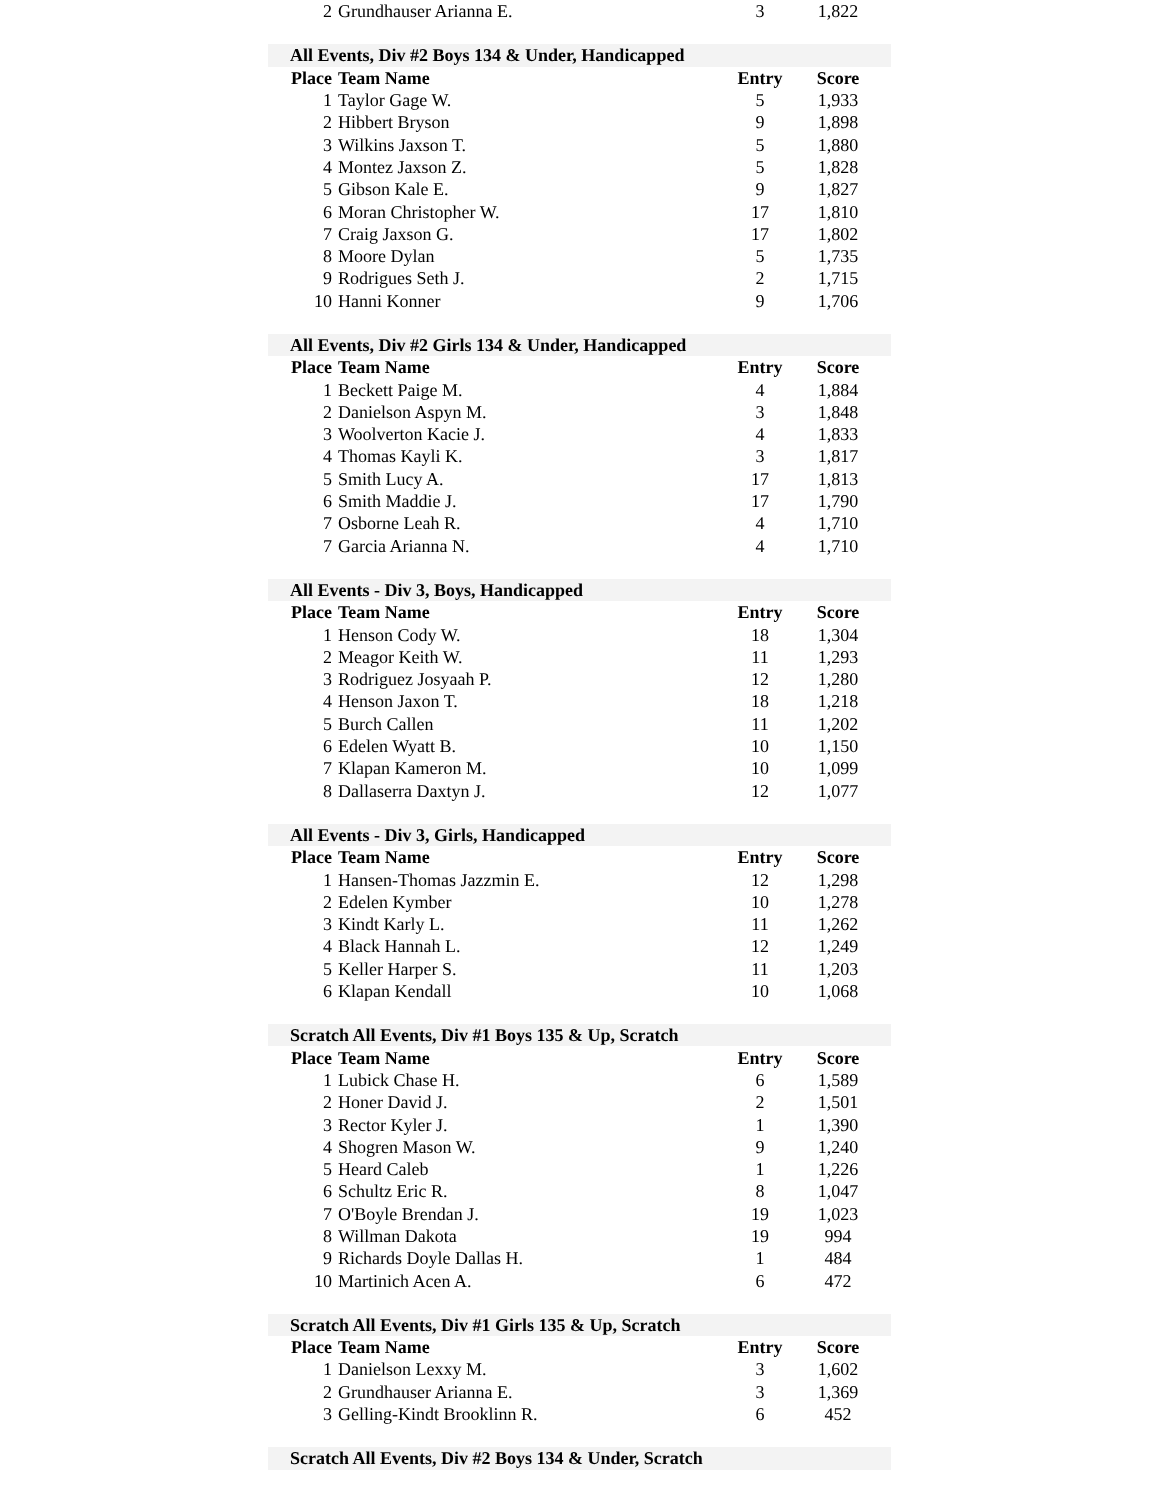| 2 | Grundhauser Arianna E. | 3 | 1,822 |
| All Events, Div #2 Boys 134 & Under, Handicapped | | | |
| Place | Team Name | Entry | Score |
| 1 | Taylor Gage W. | 5 | 1,933 |
| 2 | Hibbert Bryson | 9 | 1,898 |
| 3 | Wilkins Jaxson T. | 5 | 1,880 |
| 4 | Montez Jaxson Z. | 5 | 1,828 |
| 5 | Gibson Kale E. | 9 | 1,827 |
| 6 | Moran Christopher W. | 17 | 1,810 |
| 7 | Craig Jaxson G. | 17 | 1,802 |
| 8 | Moore Dylan | 5 | 1,735 |
| 9 | Rodrigues Seth J. | 2 | 1,715 |
| 10 | Hanni Konner | 9 | 1,706 |
| All Events, Div #2 Girls 134 & Under, Handicapped | | | |
| Place | Team Name | Entry | Score |
| 1 | Beckett Paige M. | 4 | 1,884 |
| 2 | Danielson Aspyn M. | 3 | 1,848 |
| 3 | Woolverton Kacie J. | 4 | 1,833 |
| 4 | Thomas Kayli K. | 3 | 1,817 |
| 5 | Smith Lucy A. | 17 | 1,813 |
| 6 | Smith Maddie J. | 17 | 1,790 |
| 7 | Osborne Leah R. | 4 | 1,710 |
| 7 | Garcia Arianna N. | 4 | 1,710 |
| All Events - Div 3, Boys, Handicapped | | | |
| Place | Team Name | Entry | Score |
| 1 | Henson Cody W. | 18 | 1,304 |
| 2 | Meagor Keith W. | 11 | 1,293 |
| 3 | Rodriguez Josyaah P. | 12 | 1,280 |
| 4 | Henson Jaxon T. | 18 | 1,218 |
| 5 | Burch Callen | 11 | 1,202 |
| 6 | Edelen Wyatt B. | 10 | 1,150 |
| 7 | Klapan Kameron M. | 10 | 1,099 |
| 8 | Dallaserra Daxtyn J. | 12 | 1,077 |
| All Events - Div 3, Girls, Handicapped | | | |
| Place | Team Name | Entry | Score |
| 1 | Hansen-Thomas Jazzmin E. | 12 | 1,298 |
| 2 | Edelen Kymber | 10 | 1,278 |
| 3 | Kindt Karly L. | 11 | 1,262 |
| 4 | Black Hannah L. | 12 | 1,249 |
| 5 | Keller Harper S. | 11 | 1,203 |
| 6 | Klapan Kendall | 10 | 1,068 |
| Scratch All Events, Div #1 Boys 135 & Up, Scratch | | | |
| Place | Team Name | Entry | Score |
| 1 | Lubick Chase H. | 6 | 1,589 |
| 2 | Honer David J. | 2 | 1,501 |
| 3 | Rector Kyler J. | 1 | 1,390 |
| 4 | Shogren Mason W. | 9 | 1,240 |
| 5 | Heard Caleb | 1 | 1,226 |
| 6 | Schultz Eric R. | 8 | 1,047 |
| 7 | O'Boyle Brendan J. | 19 | 1,023 |
| 8 | Willman Dakota | 19 | 994 |
| 9 | Richards Doyle Dallas H. | 1 | 484 |
| 10 | Martinich Acen A. | 6 | 472 |
| Scratch All Events, Div #1 Girls 135 & Up, Scratch | | | |
| Place | Team Name | Entry | Score |
| 1 | Danielson Lexxy M. | 3 | 1,602 |
| 2 | Grundhauser Arianna E. | 3 | 1,369 |
| 3 | Gelling-Kindt Brooklinn R. | 6 | 452 |
| Scratch All Events, Div #2 Boys 134 & Under, Scratch | | | |